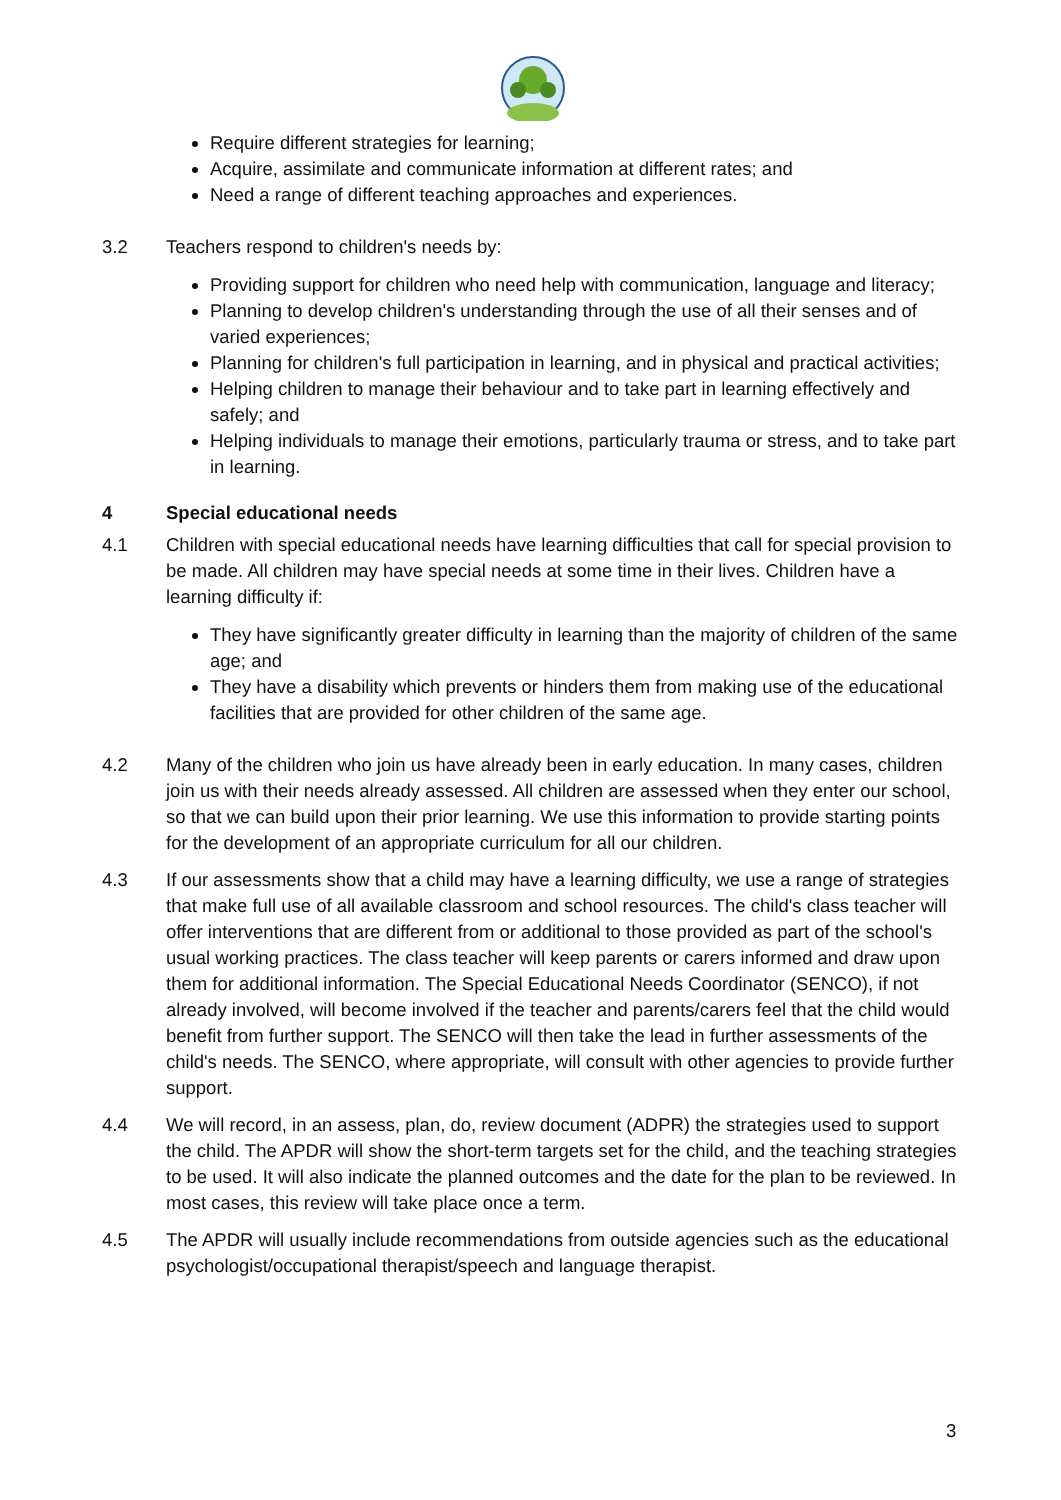Require different strategies for learning;
Acquire, assimilate and communicate information at different rates; and
Need a range of different teaching approaches and experiences.
3.2 Teachers respond to children's needs by:
Providing support for children who need help with communication, language and literacy;
Planning to develop children's understanding through the use of all their senses and of varied experiences;
Planning for children's full participation in learning, and in physical and practical activities;
Helping children to manage their behaviour and to take part in learning effectively and safely; and
Helping individuals to manage their emotions, particularly trauma or stress, and to take part in learning.
4 Special educational needs
4.1 Children with special educational needs have learning difficulties that call for special provision to be made. All children may have special needs at some time in their lives. Children have a learning difficulty if:
They have significantly greater difficulty in learning than the majority of children of the same age; and
They have a disability which prevents or hinders them from making use of the educational facilities that are provided for other children of the same age.
4.2 Many of the children who join us have already been in early education. In many cases, children join us with their needs already assessed. All children are assessed when they enter our school, so that we can build upon their prior learning. We use this information to provide starting points for the development of an appropriate curriculum for all our children.
4.3 If our assessments show that a child may have a learning difficulty, we use a range of strategies that make full use of all available classroom and school resources. The child's class teacher will offer interventions that are different from or additional to those provided as part of the school's usual working practices. The class teacher will keep parents or carers informed and draw upon them for additional information. The Special Educational Needs Coordinator (SENCO), if not already involved, will become involved if the teacher and parents/carers feel that the child would benefit from further support. The SENCO will then take the lead in further assessments of the child's needs. The SENCO, where appropriate, will consult with other agencies to provide further support.
4.4 We will record, in an assess, plan, do, review document (ADPR) the strategies used to support the child. The APDR will show the short-term targets set for the child, and the teaching strategies to be used. It will also indicate the planned outcomes and the date for the plan to be reviewed. In most cases, this review will take place once a term.
4.5 The APDR will usually include recommendations from outside agencies such as the educational psychologist/occupational therapist/speech and language therapist.
3